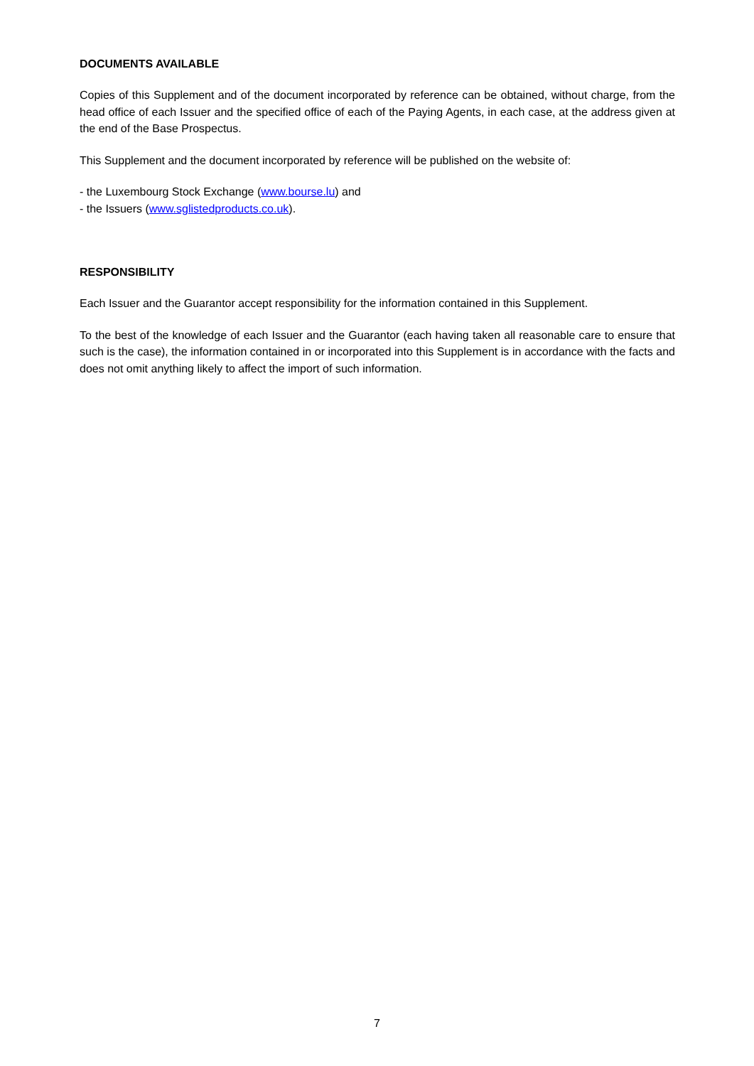DOCUMENTS AVAILABLE
Copies of this Supplement and of the document incorporated by reference can be obtained, without charge, from the head office of each Issuer and the specified office of each of the Paying Agents, in each case, at the address given at the end of the Base Prospectus.
This Supplement and the document incorporated by reference will be published on the website of:
- the Luxembourg Stock Exchange (www.bourse.lu) and
- the Issuers (www.sglistedproducts.co.uk).
RESPONSIBILITY
Each Issuer and the Guarantor accept responsibility for the information contained in this Supplement.
To the best of the knowledge of each Issuer and the Guarantor (each having taken all reasonable care to ensure that such is the case), the information contained in or incorporated into this Supplement is in accordance with the facts and does not omit anything likely to affect the import of such information.
7